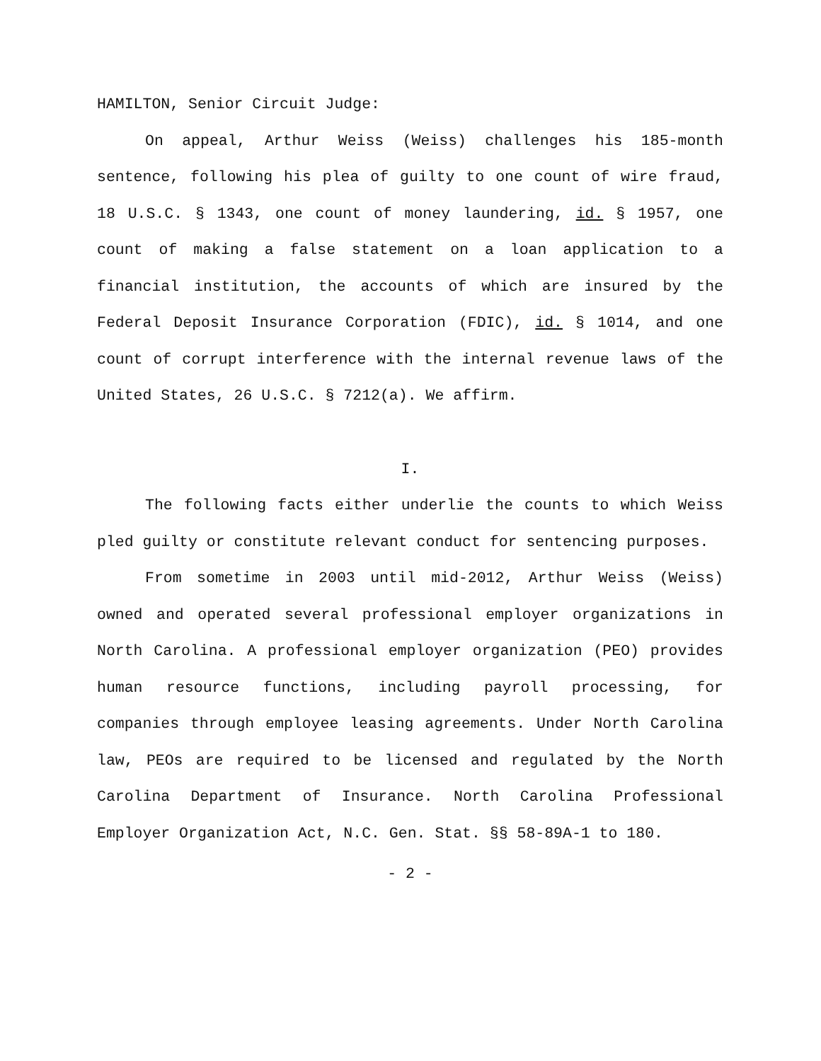HAMILTON, Senior Circuit Judge:
On appeal, Arthur Weiss (Weiss) challenges his 185-month sentence, following his plea of guilty to one count of wire fraud, 18 U.S.C. § 1343, one count of money laundering, id. § 1957, one count of making a false statement on a loan application to a financial institution, the accounts of which are insured by the Federal Deposit Insurance Corporation (FDIC), id. § 1014, and one count of corrupt interference with the internal revenue laws of the United States, 26 U.S.C. § 7212(a). We affirm.
I.
The following facts either underlie the counts to which Weiss pled guilty or constitute relevant conduct for sentencing purposes.
From sometime in 2003 until mid-2012, Arthur Weiss (Weiss) owned and operated several professional employer organizations in North Carolina. A professional employer organization (PEO) provides human resource functions, including payroll processing, for companies through employee leasing agreements. Under North Carolina law, PEOs are required to be licensed and regulated by the North Carolina Department of Insurance. North Carolina Professional Employer Organization Act, N.C. Gen. Stat. §§ 58-89A-1 to 180.
- 2 -